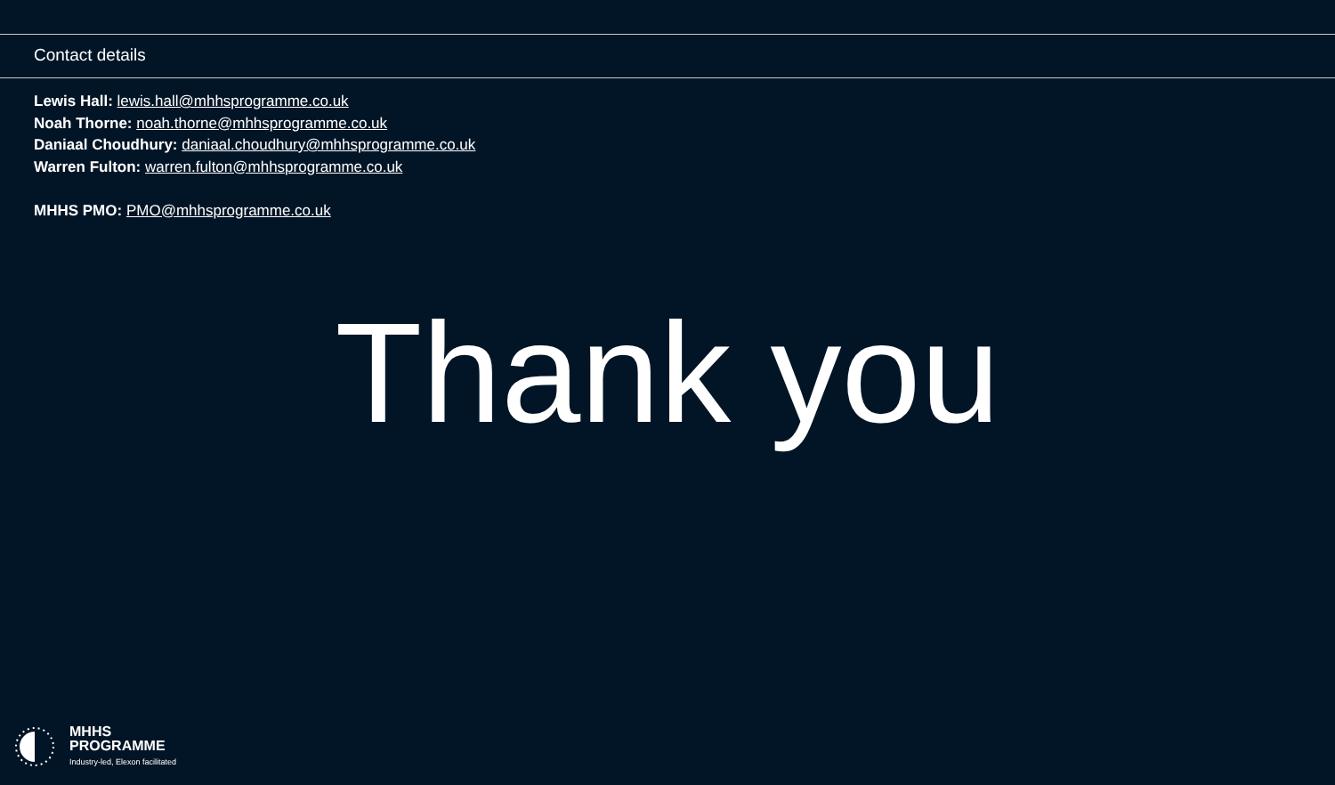Contact details
Lewis Hall: lewis.hall@mhhsprogramme.co.uk
Noah Thorne: noah.thorne@mhhsprogramme.co.uk
Daniaal Choudhury: daniaal.choudhury@mhhsprogramme.co.uk
Warren Fulton: warren.fulton@mhhsprogramme.co.uk
MHHS PMO: PMO@mhhsprogramme.co.uk
Thank you
MHHS
PROGRAMME
Industry-led, Elexon facilitated